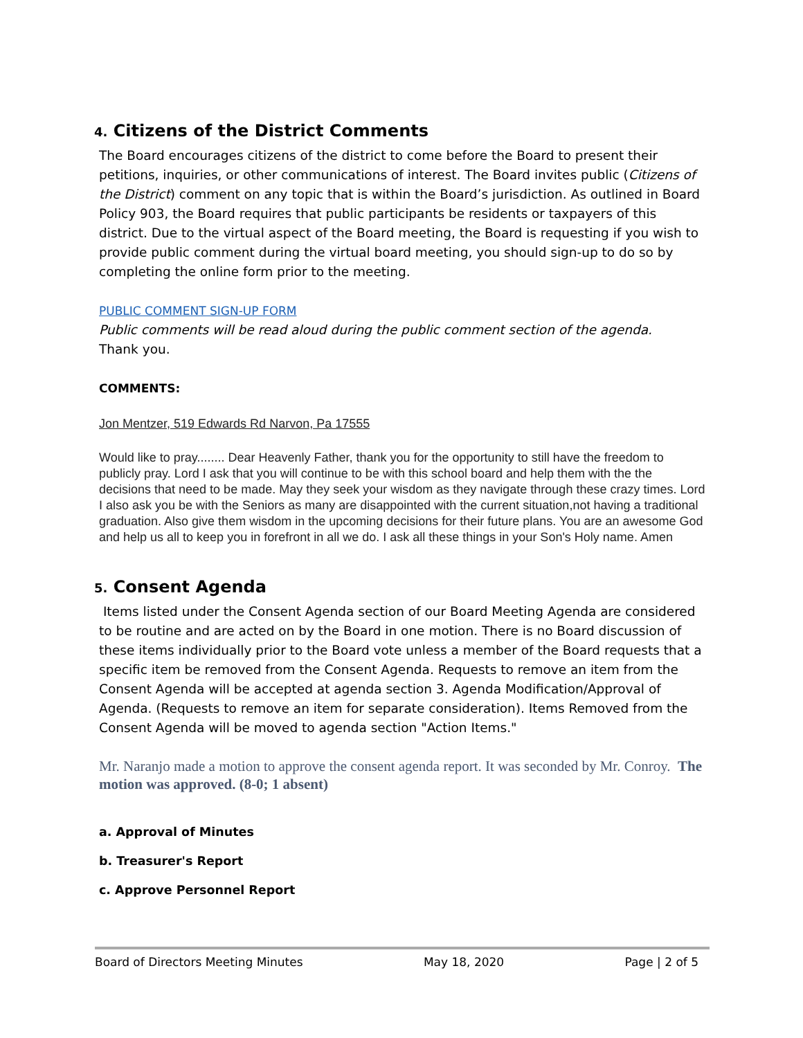4. Citizens of the District Comments
The Board encourages citizens of the district to come before the Board to present their petitions, inquiries, or other communications of interest. The Board invites public (Citizens of the District) comment on any topic that is within the Board’s jurisdiction. As outlined in Board Policy 903, the Board requires that public participants be residents or taxpayers of this district. Due to the virtual aspect of the Board meeting, the Board is requesting if you wish to provide public comment during the virtual board meeting, you should sign-up to do so by completing the online form prior to the meeting.
PUBLIC COMMENT SIGN-UP FORM
Public comments will be read aloud during the public comment section of the agenda.
Thank you.
COMMENTS:
Jon Mentzer, 519 Edwards Rd Narvon, Pa 17555
Would like to pray........ Dear Heavenly Father, thank you for the opportunity to still have the freedom to publicly pray. Lord I ask that you will continue to be with this school board and help them with the the decisions that need to be made. May they seek your wisdom as they navigate through these crazy times. Lord I also ask you be with the Seniors as many are disappointed with the current situation,not having a traditional graduation. Also give them wisdom in the upcoming decisions for their future plans. You are an awesome God and help us all to keep you in forefront in all we do. I ask all these things in your Son's Holy name. Amen
5. Consent Agenda
Items listed under the Consent Agenda section of our Board Meeting Agenda are considered to be routine and are acted on by the Board in one motion. There is no Board discussion of these items individually prior to the Board vote unless a member of the Board requests that a specific item be removed from the Consent Agenda. Requests to remove an item from the Consent Agenda will be accepted at agenda section 3. Agenda Modification/Approval of Agenda. (Requests to remove an item for separate consideration). Items Removed from the Consent Agenda will be moved to agenda section "Action Items."
Mr. Naranjo made a motion to approve the consent agenda report. It was seconded by Mr. Conroy. The motion was approved. (8-0; 1 absent)
a. Approval of Minutes
b. Treasurer's Report
c. Approve Personnel Report
Board of Directors Meeting Minutes May 18, 2020 Page | 2 of 5